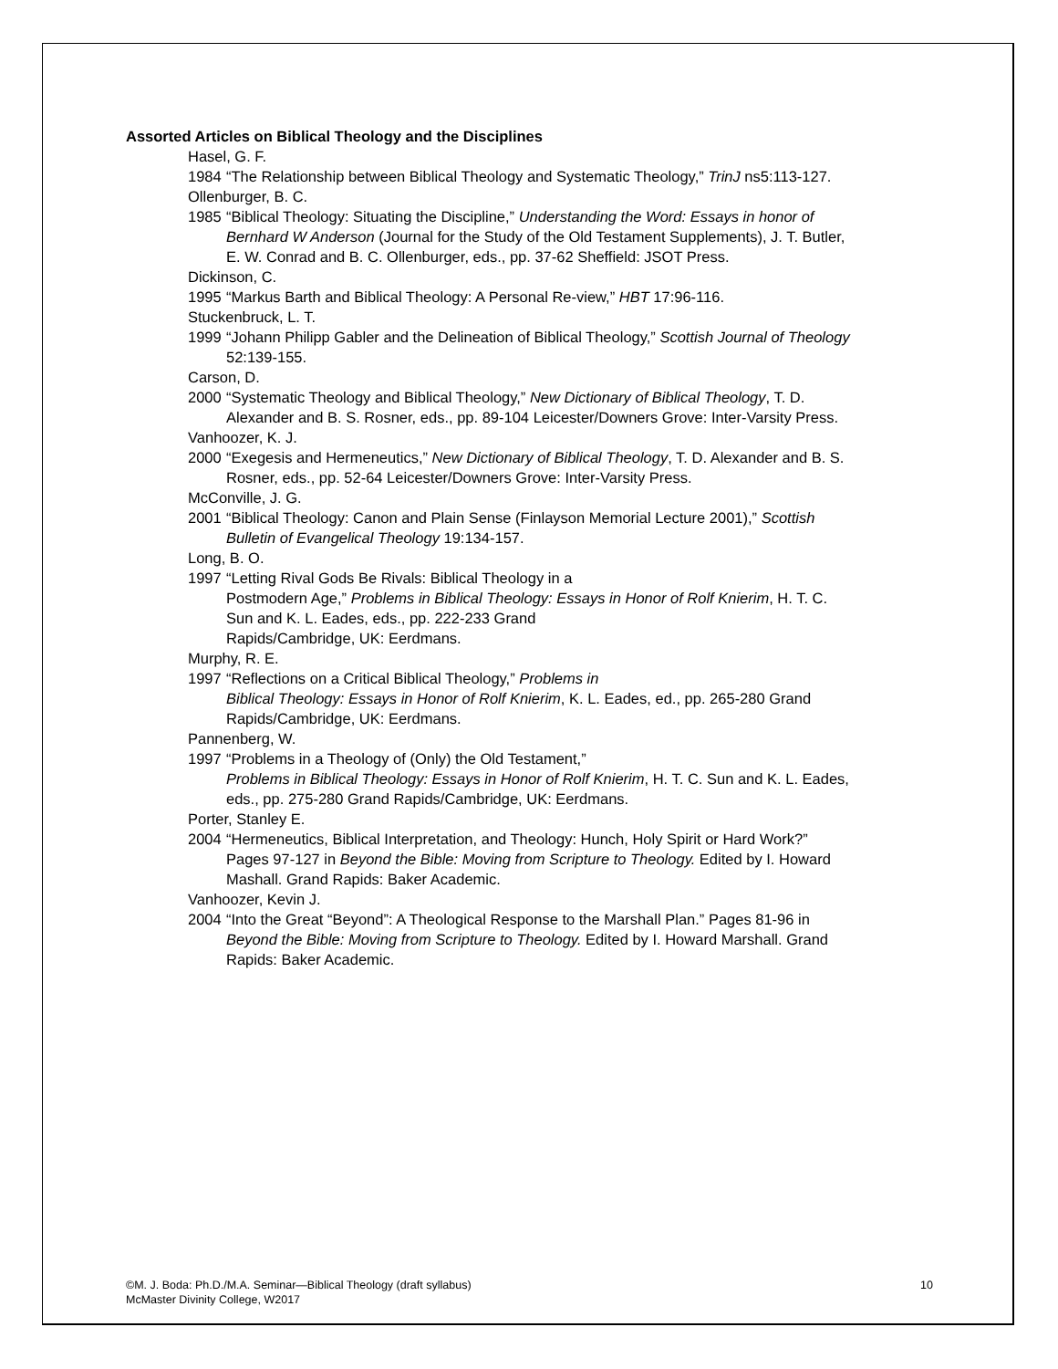Assorted Articles on Biblical Theology and the Disciplines
Hasel, G. F.
1984 “The Relationship between Biblical Theology and Systematic Theology,” TrinJ ns5:113-127.
Ollenburger, B. C.
1985 “Biblical Theology: Situating the Discipline,” Understanding the Word: Essays in honor of Bernhard W Anderson (Journal for the Study of the Old Testament Supplements), J. T. Butler, E. W. Conrad and B. C. Ollenburger, eds., pp. 37-62 Sheffield: JSOT Press.
Dickinson, C.
1995 “Markus Barth and Biblical Theology: A Personal Re-view,” HBT 17:96-116.
Stuckenbruck, L. T.
1999 “Johann Philipp Gabler and the Delineation of Biblical Theology,” Scottish Journal of Theology 52:139-155.
Carson, D.
2000 “Systematic Theology and Biblical Theology,” New Dictionary of Biblical Theology, T. D. Alexander and B. S. Rosner, eds., pp. 89-104 Leicester/Downers Grove: Inter-Varsity Press.
Vanhoozer, K. J.
2000 “Exegesis and Hermeneutics,” New Dictionary of Biblical Theology, T. D. Alexander and B. S. Rosner, eds., pp. 52-64 Leicester/Downers Grove: Inter-Varsity Press.
McConville, J. G.
2001 “Biblical Theology: Canon and Plain Sense (Finlayson Memorial Lecture 2001),” Scottish Bulletin of Evangelical Theology 19:134-157.
Long, B. O.
1997 “Letting Rival Gods Be Rivals: Biblical Theology in a
Postmodern Age,” Problems in Biblical Theology: Essays in Honor of Rolf Knierim, H. T. C. Sun and K. L. Eades, eds., pp. 222-233 Grand
Rapids/Cambridge, UK: Eerdmans.
Murphy, R. E.
1997 “Reflections on a Critical Biblical Theology,” Problems in
Biblical Theology: Essays in Honor of Rolf Knierim, K. L. Eades, ed., pp. 265-280 Grand Rapids/Cambridge, UK: Eerdmans.
Pannenberg, W.
1997 “Problems in a Theology of (Only) the Old Testament,”
Problems in Biblical Theology: Essays in Honor of Rolf Knierim, H. T. C. Sun and K. L. Eades, eds., pp. 275-280 Grand Rapids/Cambridge, UK: Eerdmans.
Porter, Stanley E.
2004 “Hermeneutics, Biblical Interpretation, and Theology: Hunch, Holy Spirit or Hard Work?” Pages 97-127 in Beyond the Bible: Moving from Scripture to Theology. Edited by I. Howard Mashall. Grand Rapids: Baker Academic.
Vanhoozer, Kevin J.
2004 “Into the Great “Beyond”: A Theological Response to the Marshall Plan.” Pages 81-96 in Beyond the Bible: Moving from Scripture to Theology. Edited by I. Howard Marshall. Grand Rapids: Baker Academic.
©M. J. Boda: Ph.D./M.A. Seminar—Biblical Theology (draft syllabus)
McMaster Divinity College, W2017
10